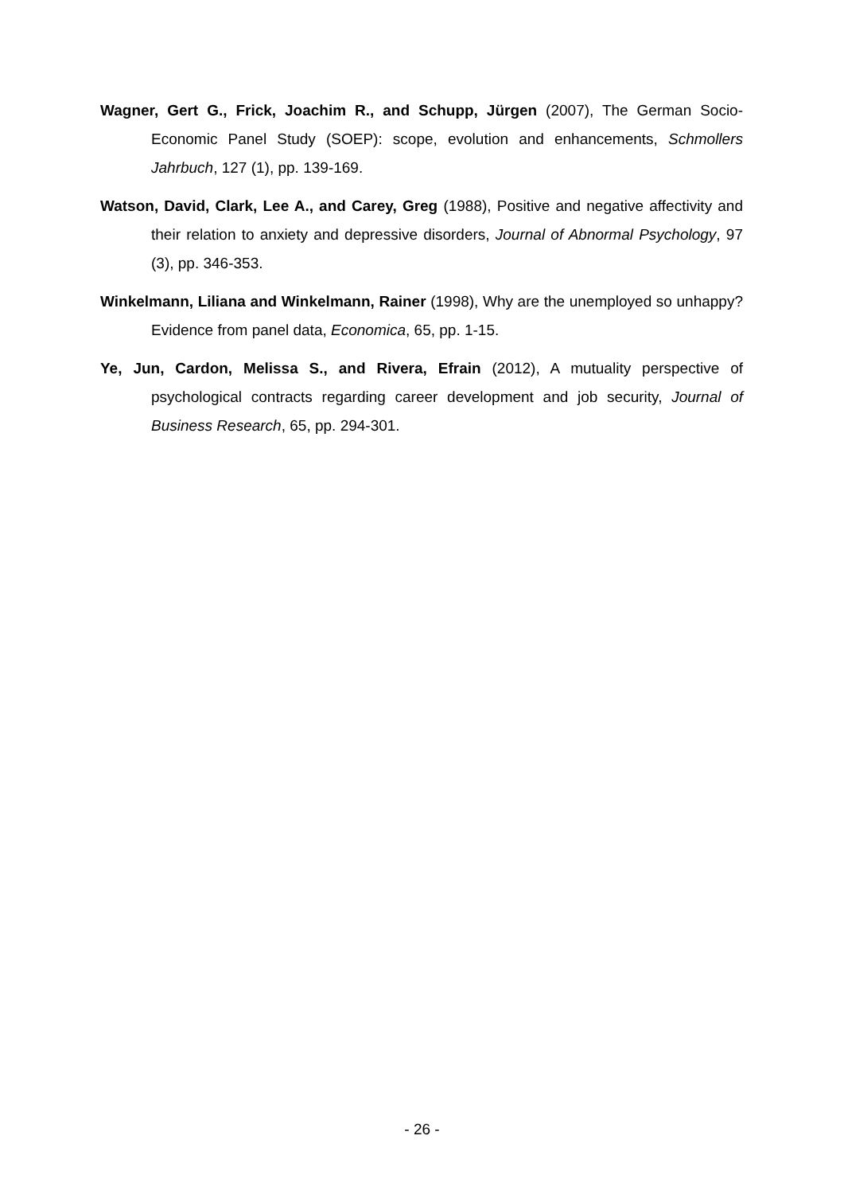Wagner, Gert G., Frick, Joachim R., and Schupp, Jürgen (2007), The German Socio-Economic Panel Study (SOEP): scope, evolution and enhancements, Schmollers Jahrbuch, 127 (1), pp. 139-169.
Watson, David, Clark, Lee A., and Carey, Greg (1988), Positive and negative affectivity and their relation to anxiety and depressive disorders, Journal of Abnormal Psychology, 97 (3), pp. 346-353.
Winkelmann, Liliana and Winkelmann, Rainer (1998), Why are the unemployed so unhappy? Evidence from panel data, Economica, 65, pp. 1-15.
Ye, Jun, Cardon, Melissa S., and Rivera, Efrain (2012), A mutuality perspective of psychological contracts regarding career development and job security, Journal of Business Research, 65, pp. 294-301.
- 26 -